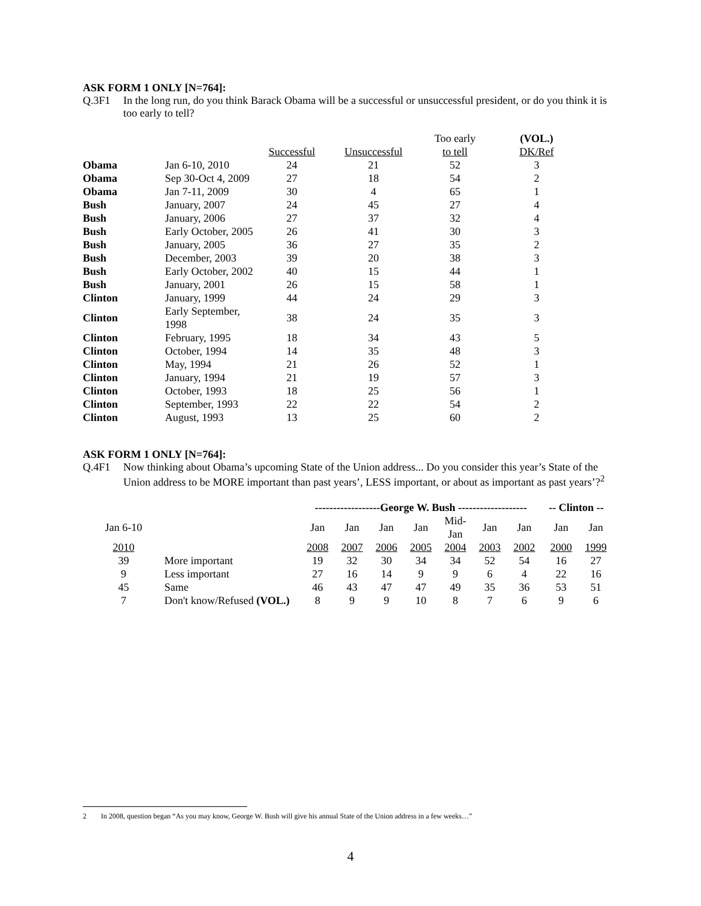ASK FORM 1 ONLY [N=764]:
Q.3F1 In the long run, do you think Barack Obama will be a successful or unsuccessful president, or do you think it is too early to tell?
| | | | | Too early | (VOL.) |
| | | Successful | Unsuccessful | to tell | DK/Ref |
| Obama | Jan 6-10, 2010 | 24 | 21 | 52 | 3 |
| Obama | Sep 30-Oct 4, 2009 | 27 | 18 | 54 | 2 |
| Obama | Jan 7-11, 2009 | 30 | 4 | 65 | 1 |
| Bush | January, 2007 | 24 | 45 | 27 | 4 |
| Bush | January, 2006 | 27 | 37 | 32 | 4 |
| Bush | Early October, 2005 | 26 | 41 | 30 | 3 |
| Bush | January, 2005 | 36 | 27 | 35 | 2 |
| Bush | December, 2003 | 39 | 20 | 38 | 3 |
| Bush | Early October, 2002 | 40 | 15 | 44 | 1 |
| Bush | January, 2001 | 26 | 15 | 58 | 1 |
| Clinton | January, 1999 | 44 | 24 | 29 | 3 |
| Clinton | Early September, 1998 | 38 | 24 | 35 | 3 |
| Clinton | February, 1995 | 18 | 34 | 43 | 5 |
| Clinton | October, 1994 | 14 | 35 | 48 | 3 |
| Clinton | May, 1994 | 21 | 26 | 52 | 1 |
| Clinton | January, 1994 | 21 | 19 | 57 | 3 |
| Clinton | October, 1993 | 18 | 25 | 56 | 1 |
| Clinton | September, 1993 | 22 | 22 | 54 | 2 |
| Clinton | August, 1993 | 13 | 25 | 60 | 2 |
ASK FORM 1 ONLY [N=764]:
Q.4F1 Now thinking about Obama’s upcoming State of the Union address... Do you consider this year’s State of the Union address to be MORE important than past years’, LESS important, or about as important as past years’?<sup>2</sup>
| | | ------------------George W. Bush ------------------- | | | | | | | -- Clinton -- | |
| Jan 6-10 | | Jan | Jan | Jan | Jan | Mid-Jan | Jan | Jan | Jan | Jan |
| 2010 | | 2008 | 2007 | 2006 | 2005 | 2004 | 2003 | 2002 | 2000 | 1999 |
| 39 | More important | 19 | 32 | 30 | 34 | 34 | 52 | 54 | 16 | 27 |
| 9 | Less important | 27 | 16 | 14 | 9 | 9 | 6 | 4 | 22 | 16 |
| 45 | Same | 46 | 43 | 47 | 47 | 49 | 35 | 36 | 53 | 51 |
| 7 | Don't know/Refused (VOL.) | 8 | 9 | 9 | 10 | 8 | 7 | 6 | 9 | 6 |
2 In 2008, question began “As you may know, George W. Bush will give his annual State of the Union address in a few weeks…”
4